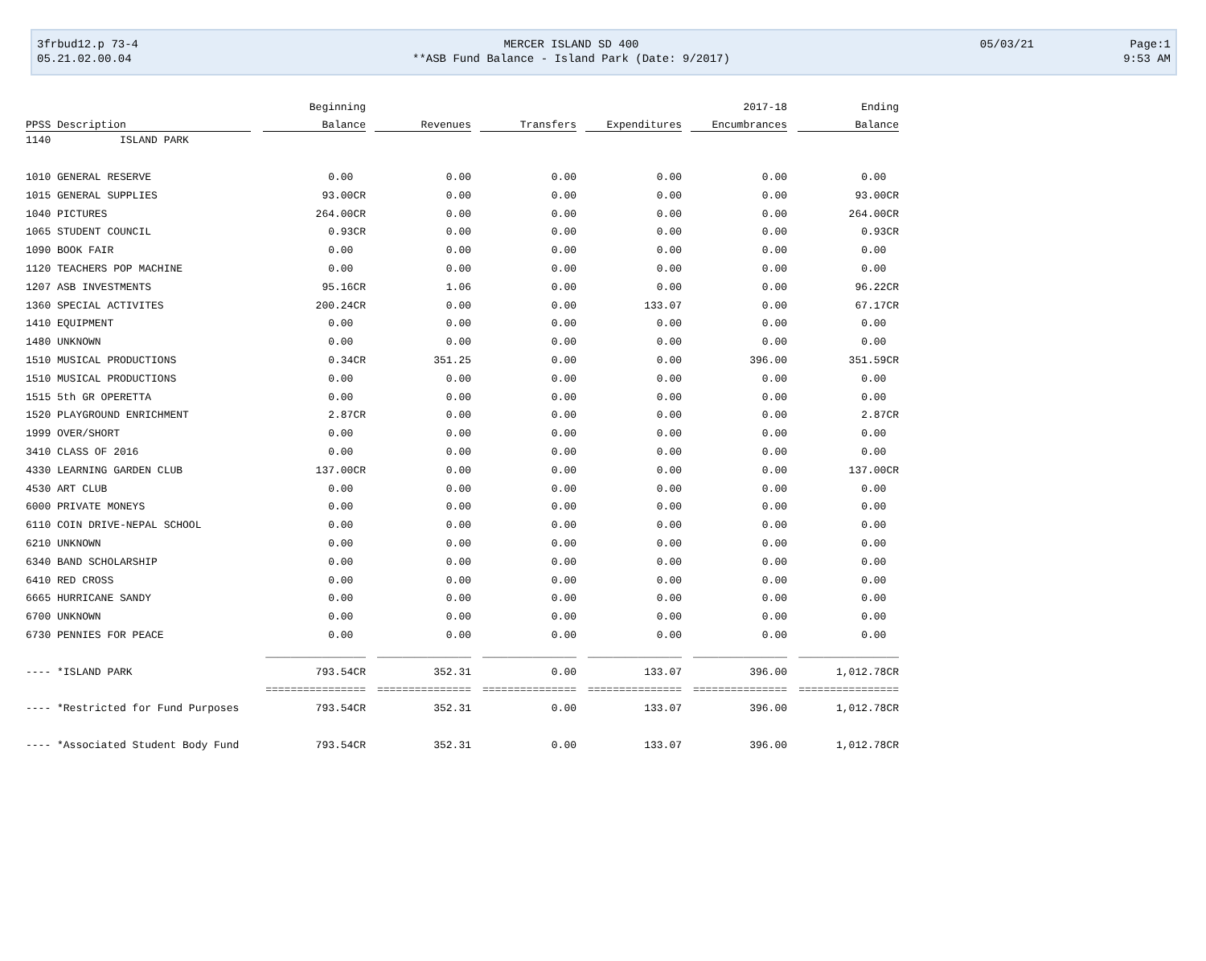| 3frbud12.p 73-4 | MERCER ISLAND SD 400 | 05/03/21 | Page:1 |
| 05.21.02.00.04 | **ASB Fund Balance - Island Park (Date: 9/2017) | | 9:53 AM |
| | Beginning | | | | 2017-18 | Ending |
| --- | --- | --- | --- | --- | --- | --- |
| PPSS Description | Balance | Revenues | Transfers | Expenditures | Encumbrances | Balance |
| 1140 ISLAND PARK | | | | | | |
| 1010 GENERAL RESERVE | 0.00 | 0.00 | 0.00 | 0.00 | 0.00 | 0.00 |
| 1015 GENERAL SUPPLIES | 93.00CR | 0.00 | 0.00 | 0.00 | 0.00 | 93.00CR |
| 1040 PICTURES | 264.00CR | 0.00 | 0.00 | 0.00 | 0.00 | 264.00CR |
| 1065 STUDENT COUNCIL | 0.93CR | 0.00 | 0.00 | 0.00 | 0.00 | 0.93CR |
| 1090 BOOK FAIR | 0.00 | 0.00 | 0.00 | 0.00 | 0.00 | 0.00 |
| 1120 TEACHERS POP MACHINE | 0.00 | 0.00 | 0.00 | 0.00 | 0.00 | 0.00 |
| 1207 ASB INVESTMENTS | 95.16CR | 1.06 | 0.00 | 0.00 | 0.00 | 96.22CR |
| 1360 SPECIAL ACTIVITES | 200.24CR | 0.00 | 0.00 | 133.07 | 0.00 | 67.17CR |
| 1410 EQUIPMENT | 0.00 | 0.00 | 0.00 | 0.00 | 0.00 | 0.00 |
| 1480 UNKNOWN | 0.00 | 0.00 | 0.00 | 0.00 | 0.00 | 0.00 |
| 1510 MUSICAL PRODUCTIONS | 0.34CR | 351.25 | 0.00 | 0.00 | 396.00 | 351.59CR |
| 1510 MUSICAL PRODUCTIONS | 0.00 | 0.00 | 0.00 | 0.00 | 0.00 | 0.00 |
| 1515 5th GR OPERETTA | 0.00 | 0.00 | 0.00 | 0.00 | 0.00 | 0.00 |
| 1520 PLAYGROUND ENRICHMENT | 2.87CR | 0.00 | 0.00 | 0.00 | 0.00 | 2.87CR |
| 1999 OVER/SHORT | 0.00 | 0.00 | 0.00 | 0.00 | 0.00 | 0.00 |
| 3410 CLASS OF 2016 | 0.00 | 0.00 | 0.00 | 0.00 | 0.00 | 0.00 |
| 4330 LEARNING GARDEN CLUB | 137.00CR | 0.00 | 0.00 | 0.00 | 0.00 | 137.00CR |
| 4530 ART CLUB | 0.00 | 0.00 | 0.00 | 0.00 | 0.00 | 0.00 |
| 6000 PRIVATE MONEYS | 0.00 | 0.00 | 0.00 | 0.00 | 0.00 | 0.00 |
| 6110 COIN DRIVE-NEPAL SCHOOL | 0.00 | 0.00 | 0.00 | 0.00 | 0.00 | 0.00 |
| 6210 UNKNOWN | 0.00 | 0.00 | 0.00 | 0.00 | 0.00 | 0.00 |
| 6340 BAND SCHOLARSHIP | 0.00 | 0.00 | 0.00 | 0.00 | 0.00 | 0.00 |
| 6410 RED CROSS | 0.00 | 0.00 | 0.00 | 0.00 | 0.00 | 0.00 |
| 6665 HURRICANE SANDY | 0.00 | 0.00 | 0.00 | 0.00 | 0.00 | 0.00 |
| 6700 UNKNOWN | 0.00 | 0.00 | 0.00 | 0.00 | 0.00 | 0.00 |
| 6730 PENNIES FOR PEACE | 0.00 | 0.00 | 0.00 | 0.00 | 0.00 | 0.00 |
| | ________________ | _______________ | _______________ | _______________ | _______________ | ________________ |
| ---- *ISLAND PARK | 793.54CR | 352.31 | 0.00 | 133.07 | 396.00 | 1,012.78CR |
| | ================ | =============== | =============== | =============== | =============== | ================ |
| ---- *Restricted for Fund Purposes | 793.54CR | 352.31 | 0.00 | 133.07 | 396.00 | 1,012.78CR |
| ---- *Associated Student Body Fund | 793.54CR | 352.31 | 0.00 | 133.07 | 396.00 | 1,012.78CR |